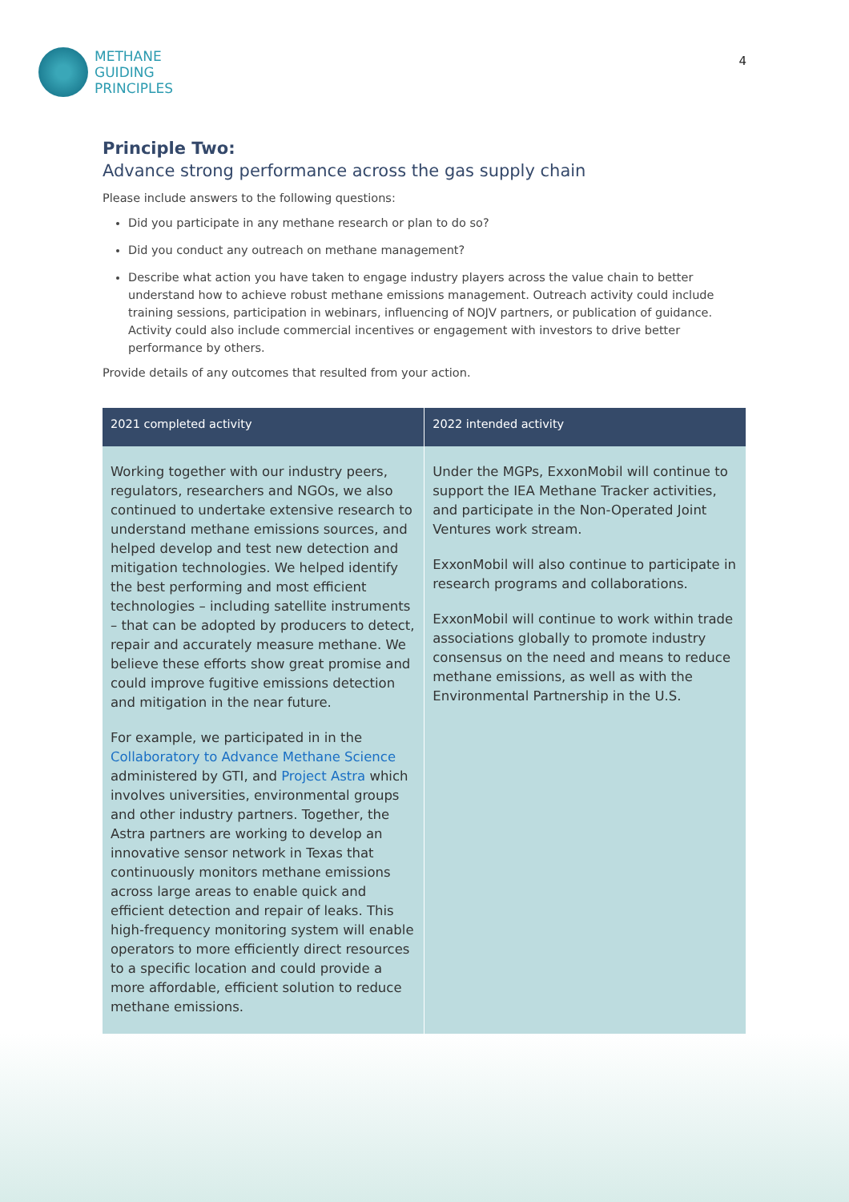METHANE
GUIDING
PRINCIPLES
4
Principle Two:
Advance strong performance across the gas supply chain
Please include answers to the following questions:
Did you participate in any methane research or plan to do so?
Did you conduct any outreach on methane management?
Describe what action you have taken to engage industry players across the value chain to better understand how to achieve robust methane emissions management. Outreach activity could include training sessions, participation in webinars, influencing of NOJV partners, or publication of guidance. Activity could also include commercial incentives or engagement with investors to drive better performance by others.
Provide details of any outcomes that resulted from your action.
| 2021 completed activity | 2022 intended activity |
| --- | --- |
| Working together with our industry peers, regulators, researchers and NGOs, we also continued to undertake extensive research to understand methane emissions sources, and helped develop and test new detection and mitigation technologies. We helped identify the best performing and most efficient technologies – including satellite instruments – that can be adopted by producers to detect, repair and accurately measure methane. We believe these efforts show great promise and could improve fugitive emissions detection and mitigation in the near future. For example, we participated in in the Collaboratory to Advance Methane Science administered by GTI, and Project Astra which involves universities, environmental groups and other industry partners. Together, the Astra partners are working to develop an innovative sensor network in Texas that continuously monitors methane emissions across large areas to enable quick and efficient detection and repair of leaks. This high-frequency monitoring system will enable operators to more efficiently direct resources to a specific location and could provide a more affordable, efficient solution to reduce methane emissions. | Under the MGPs, ExxonMobil will continue to support the IEA Methane Tracker activities, and participate in the Non-Operated Joint Ventures work stream. ExxonMobil will also continue to participate in research programs and collaborations. ExxonMobil will continue to work within trade associations globally to promote industry consensus on the need and means to reduce methane emissions, as well as with the Environmental Partnership in the U.S. |